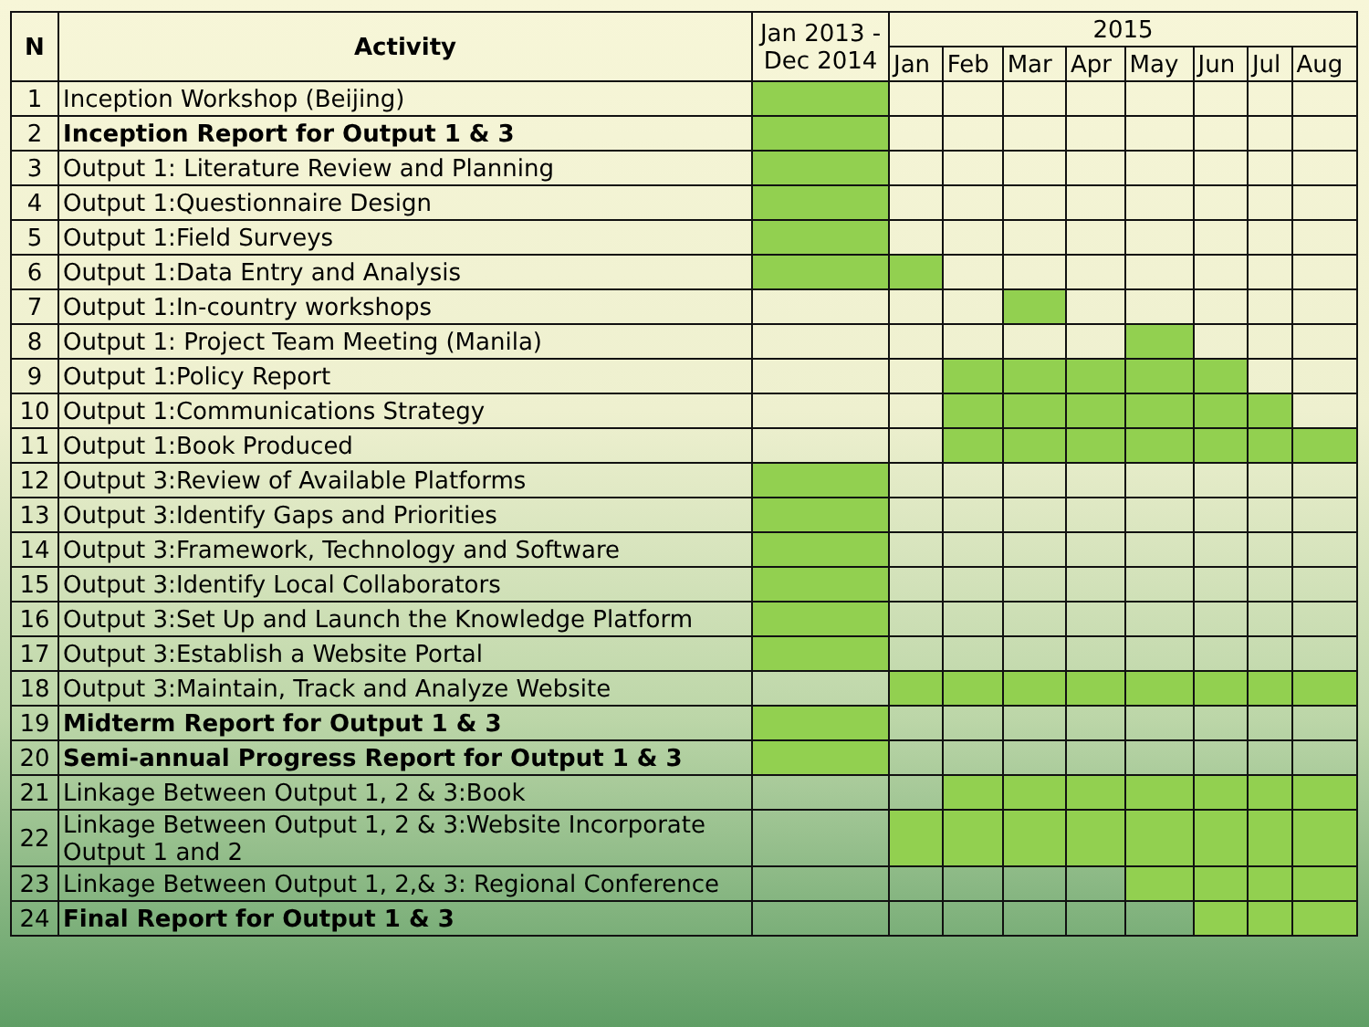| N | Activity | Jan 2013 - Dec 2014 | 2015 | | | | | | | |
| | | | Jan | Feb | Mar | Apr | May | Jun | Jul | Aug |
| 1 | Inception Workshop (Beijing) | | | | | | | | | |
| 2 | Inception Report for Output 1 & 3 | | | | | | | | | |
| 3 | Output 1: Literature Review and Planning | | | | | | | | | |
| 4 | Output 1:Questionnaire Design | | | | | | | | | |
| 5 | Output 1:Field Surveys | | | | | | | | | |
| 6 | Output 1:Data Entry and Analysis | | | | | | | | | |
| 7 | Output 1:In-country workshops | | | | | | | | | |
| 8 | Output 1: Project Team Meeting (Manila) | | | | | | | | | |
| 9 | Output 1:Policy Report | | | | | | | | | |
| 10 | Output 1:Communications Strategy | | | | | | | | | |
| 11 | Output 1:Book Produced | | | | | | | | | |
| 12 | Output 3:Review of Available Platforms | | | | | | | | | |
| 13 | Output 3:Identify Gaps and Priorities | | | | | | | | | |
| 14 | Output 3:Framework, Technology and Software | | | | | | | | | |
| 15 | Output 3:Identify Local Collaborators | | | | | | | | | |
| 16 | Output 3:Set Up and Launch the Knowledge Platform | | | | | | | | | |
| 17 | Output 3:Establish a Website Portal | | | | | | | | | |
| 18 | Output 3:Maintain, Track and Analyze Website | | | | | | | | | |
| 19 | Midterm Report for Output 1 & 3 | | | | | | | | | |
| 20 | Semi-annual Progress Report for Output 1 & 3 | | | | | | | | | |
| 21 | Linkage Between Output 1, 2 & 3:Book | | | | | | | | | |
| 22 | Linkage Between Output 1, 2 & 3:Website Incorporate Output 1 and 2 | | | | | | | | | |
| 23 | Linkage Between Output 1, 2,& 3: Regional Conference | | | | | | | | | |
| 24 | Final Report for Output 1 & 3 | | | | | | | | | |